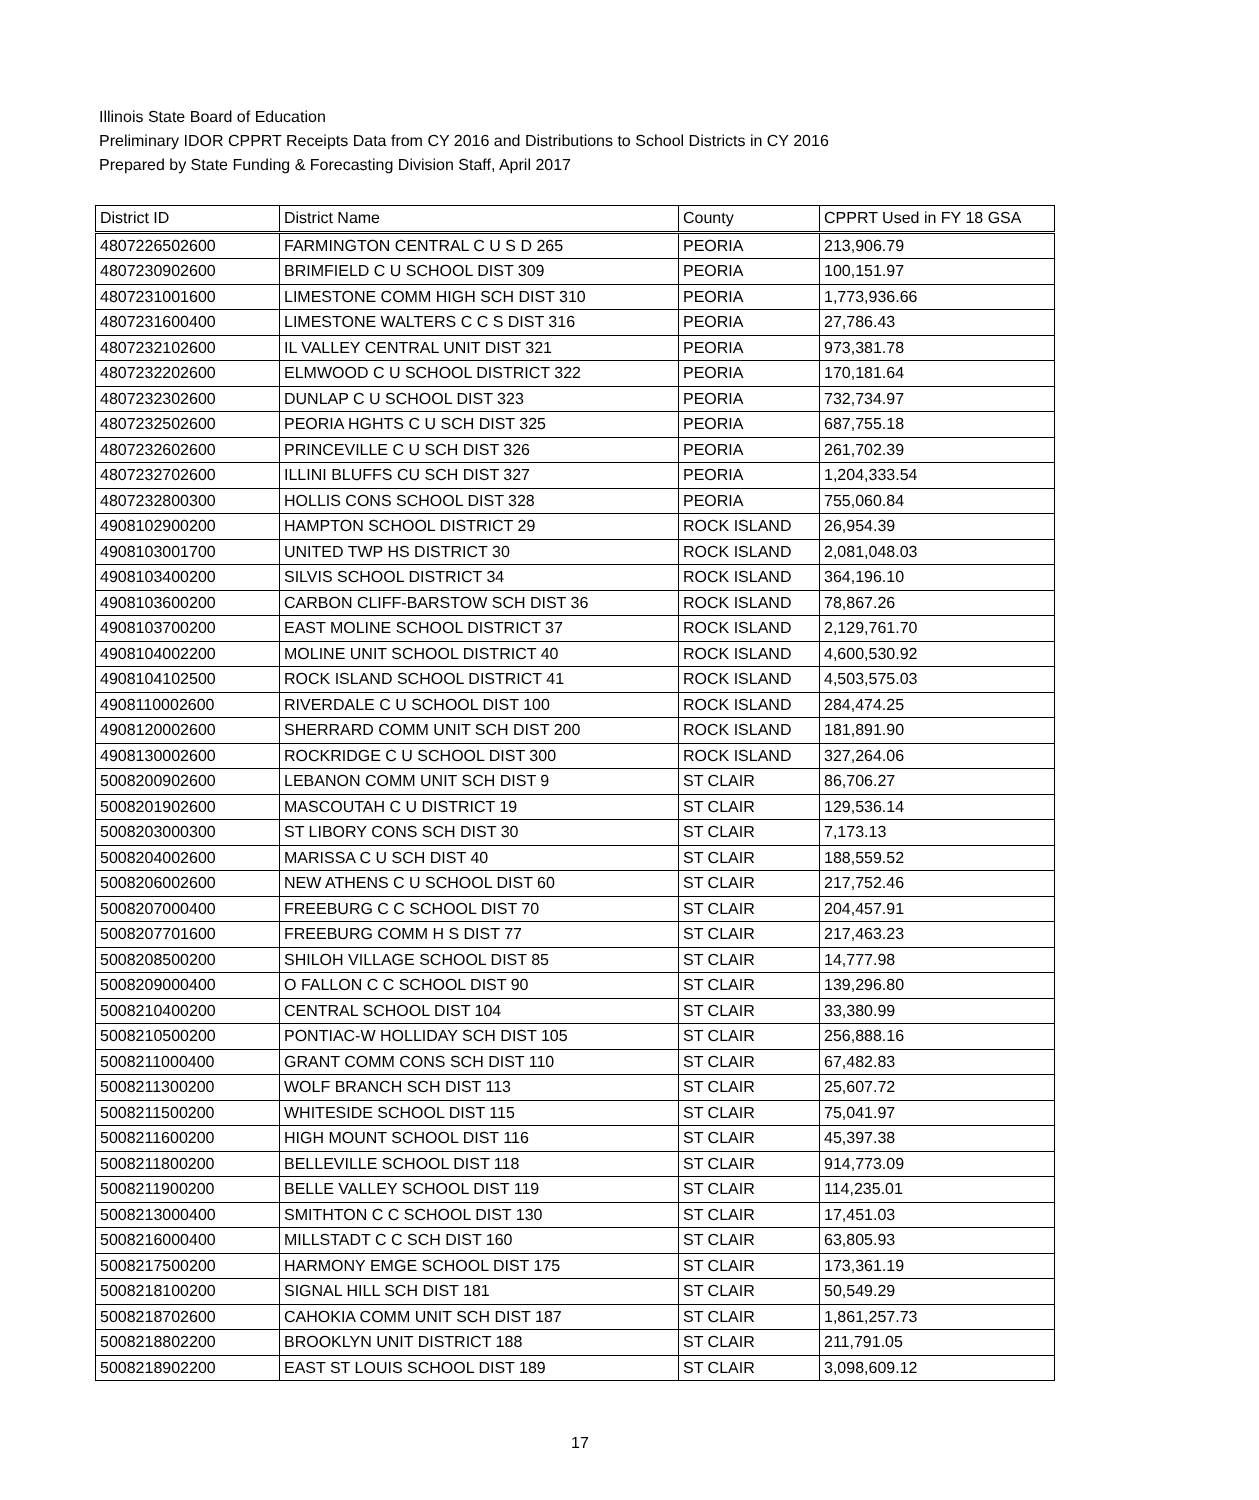Illinois State Board of Education
Preliminary IDOR CPPRT Receipts Data from CY 2016 and Distributions to School Districts in CY 2016
Prepared by State Funding & Forecasting Division Staff, April 2017
| District ID | District Name | County | CPPRT Used in FY 18 GSA |
| --- | --- | --- | --- |
| 4807226502600 | FARMINGTON CENTRAL C U S D 265 | PEORIA | 213,906.79 |
| 4807230902600 | BRIMFIELD C U SCHOOL DIST 309 | PEORIA | 100,151.97 |
| 4807231001600 | LIMESTONE COMM HIGH SCH DIST 310 | PEORIA | 1,773,936.66 |
| 4807231600400 | LIMESTONE WALTERS C C S DIST 316 | PEORIA | 27,786.43 |
| 4807232102600 | IL VALLEY CENTRAL UNIT DIST 321 | PEORIA | 973,381.78 |
| 4807232202600 | ELMWOOD C U SCHOOL DISTRICT 322 | PEORIA | 170,181.64 |
| 4807232302600 | DUNLAP C U SCHOOL DIST 323 | PEORIA | 732,734.97 |
| 4807232502600 | PEORIA HGHTS C U SCH DIST 325 | PEORIA | 687,755.18 |
| 4807232602600 | PRINCEVILLE C U SCH DIST 326 | PEORIA | 261,702.39 |
| 4807232702600 | ILLINI BLUFFS CU SCH DIST 327 | PEORIA | 1,204,333.54 |
| 4807232800300 | HOLLIS CONS SCHOOL DIST 328 | PEORIA | 755,060.84 |
| 4908102900200 | HAMPTON SCHOOL DISTRICT 29 | ROCK ISLAND | 26,954.39 |
| 4908103001700 | UNITED TWP HS DISTRICT 30 | ROCK ISLAND | 2,081,048.03 |
| 4908103400200 | SILVIS SCHOOL DISTRICT 34 | ROCK ISLAND | 364,196.10 |
| 4908103600200 | CARBON CLIFF-BARSTOW SCH DIST 36 | ROCK ISLAND | 78,867.26 |
| 4908103700200 | EAST MOLINE SCHOOL DISTRICT 37 | ROCK ISLAND | 2,129,761.70 |
| 4908104002200 | MOLINE UNIT SCHOOL DISTRICT 40 | ROCK ISLAND | 4,600,530.92 |
| 4908104102500 | ROCK ISLAND SCHOOL DISTRICT 41 | ROCK ISLAND | 4,503,575.03 |
| 4908110002600 | RIVERDALE C U SCHOOL DIST 100 | ROCK ISLAND | 284,474.25 |
| 4908120002600 | SHERRARD COMM UNIT SCH DIST 200 | ROCK ISLAND | 181,891.90 |
| 4908130002600 | ROCKRIDGE C U SCHOOL DIST 300 | ROCK ISLAND | 327,264.06 |
| 5008200902600 | LEBANON COMM UNIT SCH DIST 9 | ST CLAIR | 86,706.27 |
| 5008201902600 | MASCOUTAH C U DISTRICT 19 | ST CLAIR | 129,536.14 |
| 5008203000300 | ST LIBORY CONS SCH DIST 30 | ST CLAIR | 7,173.13 |
| 5008204002600 | MARISSA C U SCH DIST 40 | ST CLAIR | 188,559.52 |
| 5008206002600 | NEW ATHENS C U SCHOOL DIST 60 | ST CLAIR | 217,752.46 |
| 5008207000400 | FREEBURG C C SCHOOL DIST 70 | ST CLAIR | 204,457.91 |
| 5008207701600 | FREEBURG COMM H S DIST 77 | ST CLAIR | 217,463.23 |
| 5008208500200 | SHILOH VILLAGE SCHOOL DIST 85 | ST CLAIR | 14,777.98 |
| 5008209000400 | O FALLON C C SCHOOL DIST 90 | ST CLAIR | 139,296.80 |
| 5008210400200 | CENTRAL SCHOOL DIST 104 | ST CLAIR | 33,380.99 |
| 5008210500200 | PONTIAC-W HOLLIDAY SCH DIST 105 | ST CLAIR | 256,888.16 |
| 5008211000400 | GRANT COMM CONS SCH DIST 110 | ST CLAIR | 67,482.83 |
| 5008211300200 | WOLF BRANCH SCH DIST 113 | ST CLAIR | 25,607.72 |
| 5008211500200 | WHITESIDE SCHOOL DIST 115 | ST CLAIR | 75,041.97 |
| 5008211600200 | HIGH MOUNT SCHOOL DIST 116 | ST CLAIR | 45,397.38 |
| 5008211800200 | BELLEVILLE SCHOOL DIST 118 | ST CLAIR | 914,773.09 |
| 5008211900200 | BELLE VALLEY SCHOOL DIST 119 | ST CLAIR | 114,235.01 |
| 5008213000400 | SMITHTON C C SCHOOL DIST 130 | ST CLAIR | 17,451.03 |
| 5008216000400 | MILLSTADT C C SCH DIST 160 | ST CLAIR | 63,805.93 |
| 5008217500200 | HARMONY EMGE SCHOOL DIST 175 | ST CLAIR | 173,361.19 |
| 5008218100200 | SIGNAL HILL SCH DIST 181 | ST CLAIR | 50,549.29 |
| 5008218702600 | CAHOKIA COMM UNIT SCH DIST 187 | ST CLAIR | 1,861,257.73 |
| 5008218802200 | BROOKLYN UNIT DISTRICT 188 | ST CLAIR | 211,791.05 |
| 5008218902200 | EAST ST LOUIS SCHOOL DIST 189 | ST CLAIR | 3,098,609.12 |
17